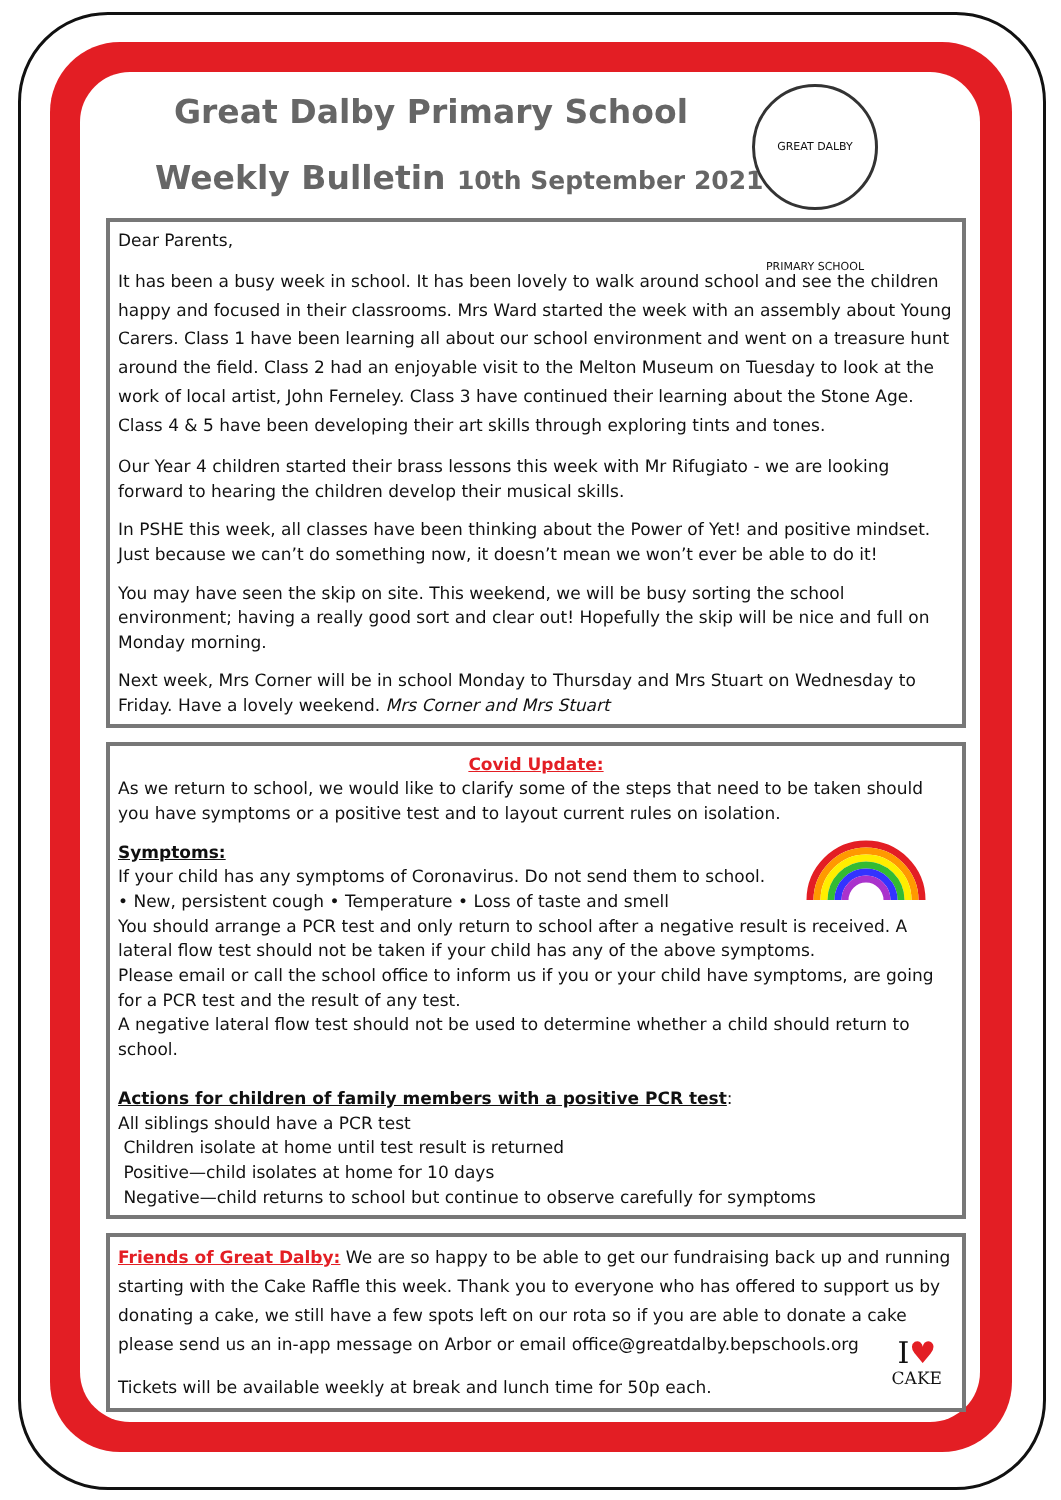Great Dalby Primary School
Weekly Bulletin 10th September 2021
GREAT DALBY PRIMARY SCHOOL
Dear Parents,
It has been a busy week in school. It has been lovely to walk around school and see the children happy and focused in their classrooms. Mrs Ward started the week with an assembly about Young Carers. Class 1 have been learning all about our school environment and went on a treasure hunt around the field. Class 2 had an enjoyable visit to the Melton Museum on Tuesday to look at the work of local artist, John Ferneley. Class 3 have continued their learning about the Stone Age. Class 4 & 5 have been developing their art skills through exploring tints and tones.
Our Year 4 children started their brass lessons this week with Mr Rifugiato - we are looking forward to hearing the children develop their musical skills.
In PSHE this week, all classes have been thinking about the Power of Yet! and positive mindset. Just because we can’t do something now, it doesn’t mean we won’t ever be able to do it!
You may have seen the skip on site. This weekend, we will be busy sorting the school environment; having a really good sort and clear out! Hopefully the skip will be nice and full on Monday morning.
Next week, Mrs Corner will be in school Monday to Thursday and Mrs Stuart on Wednesday to Friday. Have a lovely weekend. Mrs Corner and Mrs Stuart
Covid Update:
As we return to school, we would like to clarify some of the steps that need to be taken should you have symptoms or a positive test and to layout current rules on isolation.
Symptoms:
If your child has any symptoms of Coronavirus. Do not send them to school.
• New, persistent cough • Temperature • Loss of taste and smell
You should arrange a PCR test and only return to school after a negative result is received. A lateral flow test should not be taken if your child has any of the above symptoms.
Please email or call the school office to inform us if you or your child have symptoms, are going for a PCR test and the result of any test.
A negative lateral flow test should not be used to determine whether a child should return to school.
Actions for children of family members with a positive PCR test:
All siblings should have a PCR test
Children isolate at home until test result is returned
Positive—child isolates at home for 10 days
Negative—child returns to school but continue to observe carefully for symptoms
Friends of Great Dalby: We are so happy to be able to get our fundraising back up and running starting with the Cake Raffle this week. Thank you to everyone who has offered to support us by donating a cake, we still have a few spots left on our rota so if you are able to donate a cake please send us an in-app message on Arbor or email office@greatdalby.bepschools.org
I♥
CAKE
Tickets will be available weekly at break and lunch time for 50p each.